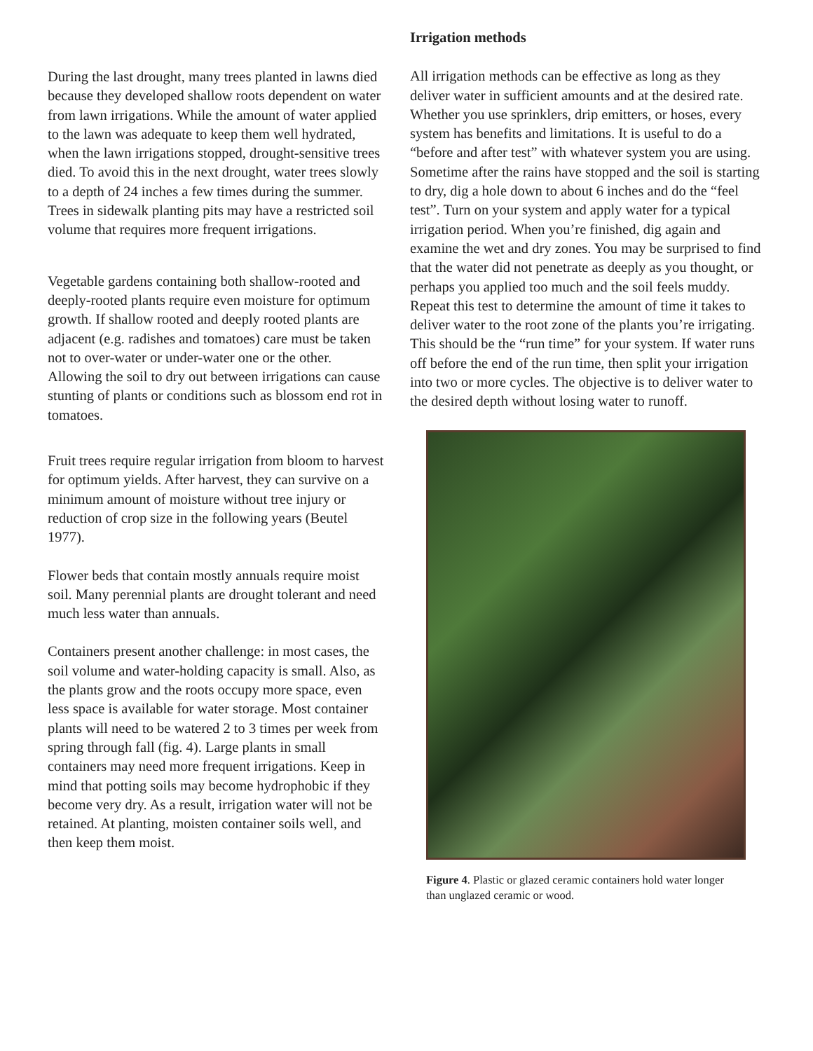During the last drought, many trees planted in lawns died because they developed shallow roots dependent on water from lawn irrigations. While the amount of water applied to the lawn was adequate to keep them well hydrated, when the lawn irrigations stopped, drought-sensitive trees died. To avoid this in the next drought, water trees slowly to a depth of 24 inches a few times during the summer. Trees in sidewalk planting pits may have a restricted soil volume that requires more frequent irrigations.
Vegetable gardens containing both shallow-rooted and deeply-rooted plants require even moisture for optimum growth. If shallow rooted and deeply rooted plants are adjacent (e.g. radishes and tomatoes) care must be taken not to over-water or under-water one or the other. Allowing the soil to dry out between irrigations can cause stunting of plants or conditions such as blossom end rot in tomatoes.
Fruit trees require regular irrigation from bloom to harvest for optimum yields. After harvest, they can survive on a minimum amount of moisture without tree injury or reduction of crop size in the following years (Beutel 1977).
Flower beds that contain mostly annuals require moist soil. Many perennial plants are drought tolerant and need much less water than annuals.
Containers present another challenge: in most cases, the soil volume and water-holding capacity is small. Also, as the plants grow and the roots occupy more space, even less space is available for water storage. Most container plants will need to be watered 2 to 3 times per week from spring through fall (fig. 4). Large plants in small containers may need more frequent irrigations. Keep in mind that potting soils may become hydrophobic if they become very dry. As a result, irrigation water will not be retained. At planting, moisten container soils well, and then keep them moist.
Irrigation methods
All irrigation methods can be effective as long as they deliver water in sufficient amounts and at the desired rate. Whether you use sprinklers, drip emitters, or hoses, every system has benefits and limitations. It is useful to do a “before and after test” with whatever system you are using. Sometime after the rains have stopped and the soil is starting to dry, dig a hole down to about 6 inches and do the “feel test”. Turn on your system and apply water for a typical irrigation period. When you’re finished, dig again and examine the wet and dry zones. You may be surprised to find that the water did not penetrate as deeply as you thought, or perhaps you applied too much and the soil feels muddy. Repeat this test to determine the amount of time it takes to deliver water to the root zone of the plants you’re irrigating. This should be the “run time” for your system. If water runs off before the end of the run time, then split your irrigation into two or more cycles. The objective is to deliver water to the desired depth without losing water to runoff.
Figure 4. Plastic or glazed ceramic containers hold water longer than unglazed ceramic or wood.